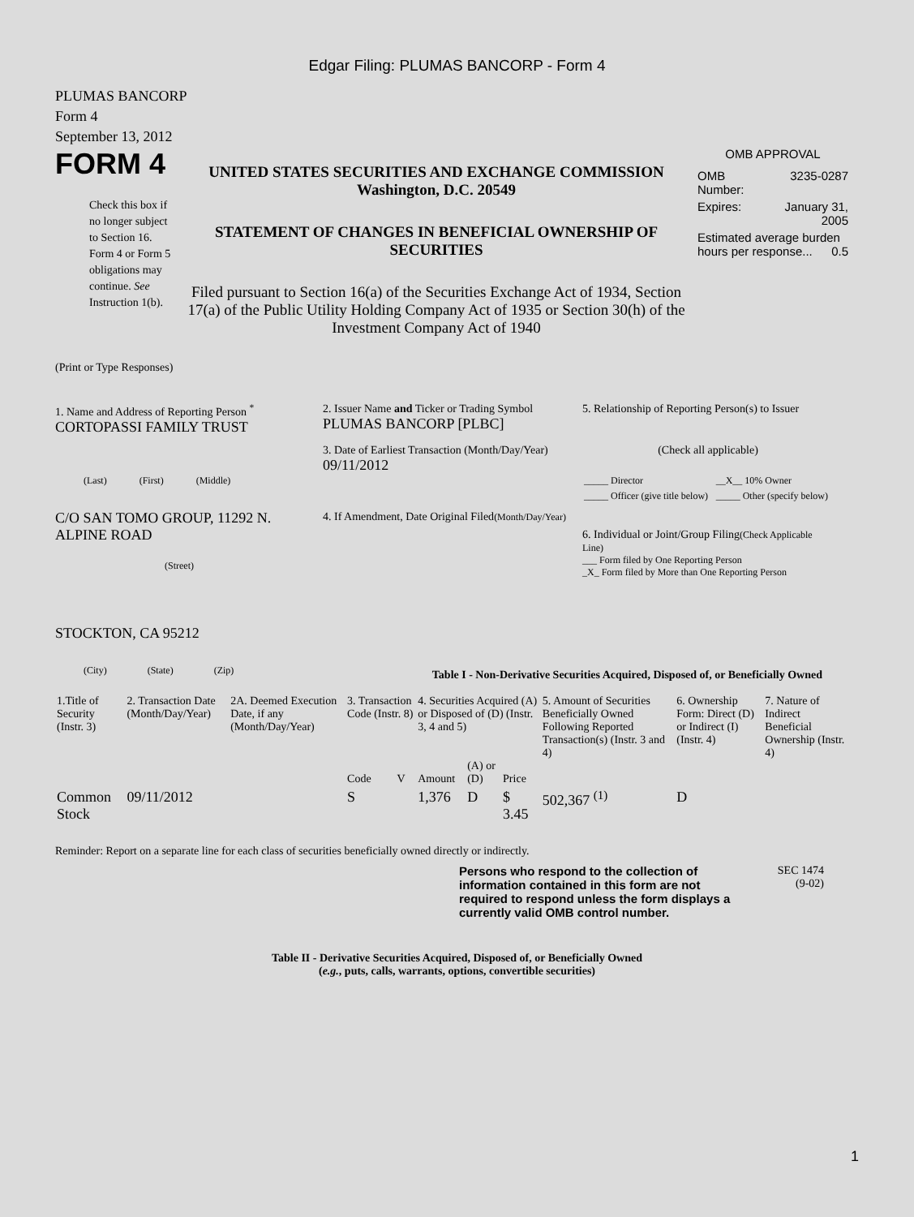Edgar Filing: PLUMAS BANCORP - Form 4
PLUMAS BANCORP
Form 4
September 13, 2012
FORM 4
Check this box if no longer subject to Section 16. Form 4 or Form 5 obligations may continue. See Instruction 1(b).
UNITED STATES SECURITIES AND EXCHANGE COMMISSION
Washington, D.C. 20549
STATEMENT OF CHANGES IN BENEFICIAL OWNERSHIP OF SECURITIES
Filed pursuant to Section 16(a) of the Securities Exchange Act of 1934, Section 17(a) of the Public Utility Holding Company Act of 1935 or Section 30(h) of the Investment Company Act of 1940
OMB APPROVAL
| OMB Number: | 3235-0287 |
| Expires: | January 31, 2005 |
| Estimated average burden hours per response... 0.5 | |
(Print or Type Responses)
1. Name and Address of Reporting Person <sup>*</sup>
CORTOPASSI FAMILY TRUST
(Last) (First) (Middle)
C/O SAN TOMO GROUP, 11292 N. ALPINE ROAD
(Street)
STOCKTON, CA 95212
(City) (State) (Zip)
2. Issuer Name and Ticker or Trading Symbol
PLUMAS BANCORP [PLBC]
3. Date of Earliest Transaction (Month/Day/Year)
09/11/2012
4. If Amendment, Date Original Filed(Month/Day/Year)
5. Relationship of Reporting Person(s) to Issuer
(Check all applicable)
| _____ Director | __X__ 10% Owner |
| _____ Officer (give title below) | _____ Other (specify below) |
6. Individual or Joint/Group Filing(Check Applicable Line)
___ Form filed by One Reporting Person
_X_ Form filed by More than One Reporting Person
Table I - Non-Derivative Securities Acquired, Disposed of, or Beneficially Owned
| 1.Title of Security (Instr. 3) | 2. Transaction Date (Month/Day/Year) | 2A. Deemed Execution Date, if any (Month/Day/Year) | 3. Transaction Code (Instr. 8) | | 4. Securities Acquired (A) or Disposed of (D) (Instr. 3, 4 and 5) | | | 5. Amount of Securities Beneficially Owned Following Reported Transaction(s) (Instr. 3 and 4) | 6. Ownership Form: Direct (D) or Indirect (I) (Instr. 4) | 7. Nature of Indirect Beneficial Ownership (Instr. 4) |
| --- | --- | --- | --- | --- | --- | --- | --- | --- | --- | --- |
| | | | Code | V | Amount | (A) or (D) | Price | | | |
| Common Stock | 09/11/2012 | | S | | 1,376 | D | $ 3.45 | 502,367 <sup>(1)</sup> | D | |
Reminder: Report on a separate line for each class of securities beneficially owned directly or indirectly.
Persons who respond to the collection of information contained in this form are not required to respond unless the form displays a currently valid OMB control number.
SEC 1474
(9-02)
Table II - Derivative Securities Acquired, Disposed of, or Beneficially Owned
(e.g., puts, calls, warrants, options, convertible securities)
1